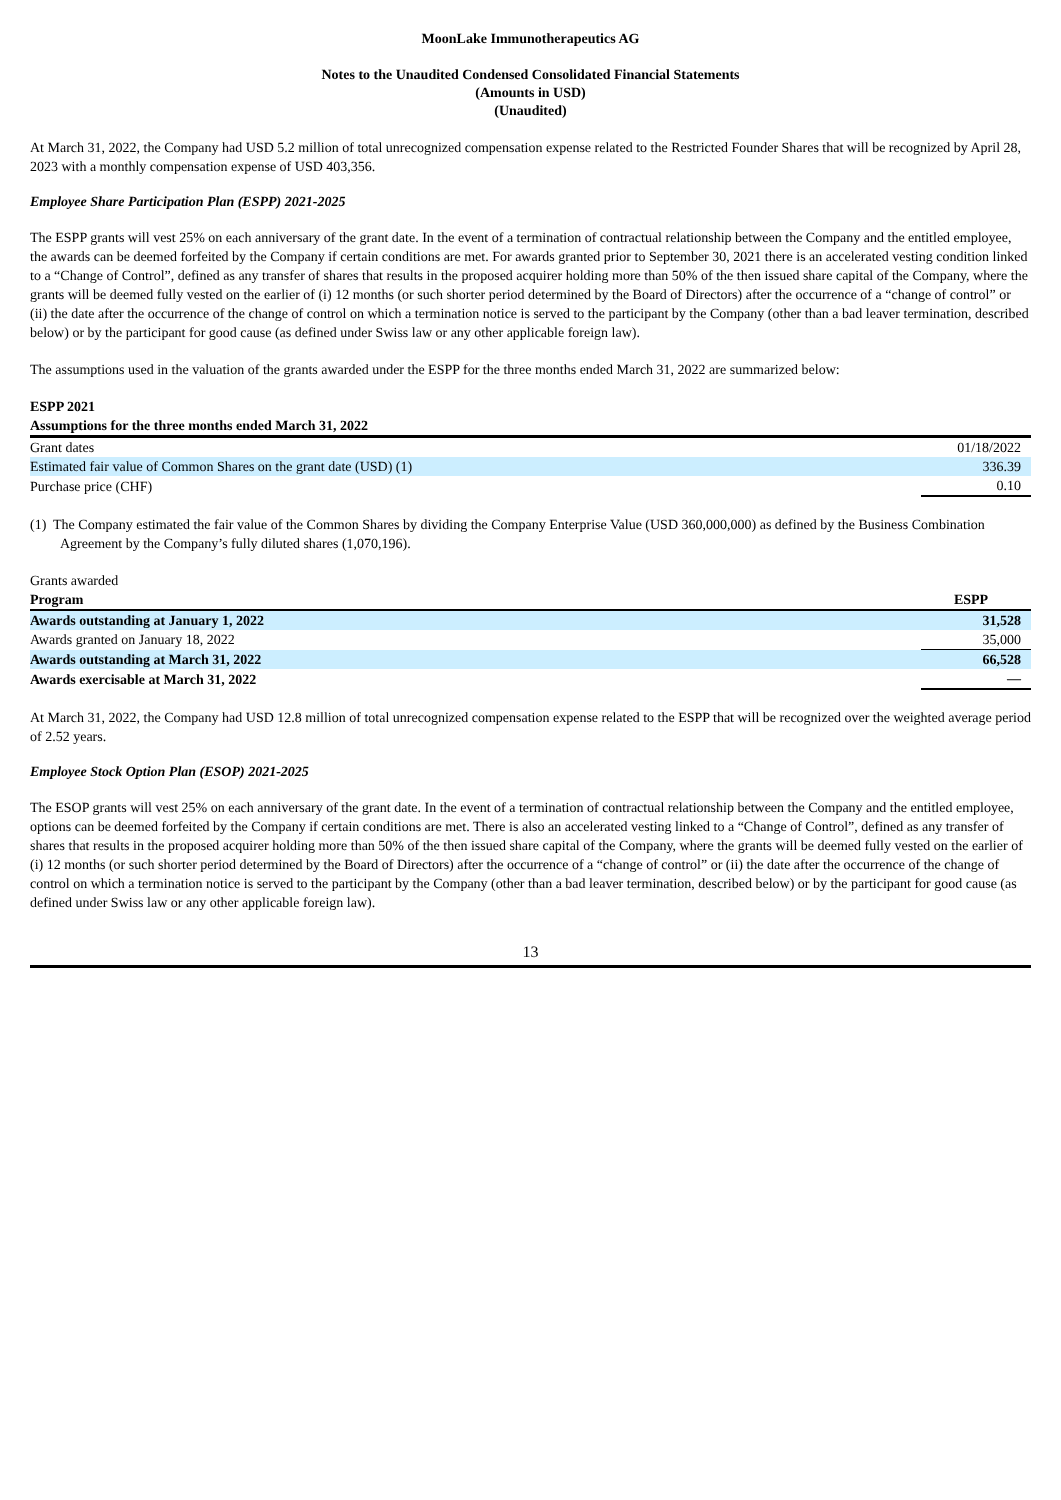MoonLake Immunotherapeutics AG
Notes to the Unaudited Condensed Consolidated Financial Statements
(Amounts in USD)
(Unaudited)
At March 31, 2022, the Company had USD 5.2 million of total unrecognized compensation expense related to the Restricted Founder Shares that will be recognized by April 28, 2023 with a monthly compensation expense of USD 403,356.
Employee Share Participation Plan (ESPP) 2021-2025
The ESPP grants will vest 25% on each anniversary of the grant date. In the event of a termination of contractual relationship between the Company and the entitled employee, the awards can be deemed forfeited by the Company if certain conditions are met. For awards granted prior to September 30, 2021 there is an accelerated vesting condition linked to a “Change of Control”, defined as any transfer of shares that results in the proposed acquirer holding more than 50% of the then issued share capital of the Company, where the grants will be deemed fully vested on the earlier of (i) 12 months (or such shorter period determined by the Board of Directors) after the occurrence of a “change of control” or (ii) the date after the occurrence of the change of control on which a termination notice is served to the participant by the Company (other than a bad leaver termination, described below) or by the participant for good cause (as defined under Swiss law or any other applicable foreign law).
The assumptions used in the valuation of the grants awarded under the ESPP for the three months ended March 31, 2022 are summarized below:
| ESPP 2021 | |
| --- | --- |
| Assumptions for the three months ended March 31, 2022 | |
| Grant dates | 01/18/2022 |
| Estimated fair value of Common Shares on the grant date (USD) (1) | 336.39 |
| Purchase price (CHF) | 0.10 |
(1) The Company estimated the fair value of the Common Shares by dividing the Company Enterprise Value (USD 360,000,000) as defined by the Business Combination Agreement by the Company’s fully diluted shares (1,070,196).
| Grants awarded | |
| Program | ESPP |
| Awards outstanding at January 1, 2022 | 31,528 |
| Awards granted on January 18, 2022 | 35,000 |
| Awards outstanding at March 31, 2022 | 66,528 |
| Awards exercisable at March 31, 2022 | — |
At March 31, 2022, the Company had USD 12.8 million of total unrecognized compensation expense related to the ESPP that will be recognized over the weighted average period of 2.52 years.
Employee Stock Option Plan (ESOP) 2021-2025
The ESOP grants will vest 25% on each anniversary of the grant date. In the event of a termination of contractual relationship between the Company and the entitled employee, options can be deemed forfeited by the Company if certain conditions are met. There is also an accelerated vesting linked to a “Change of Control”, defined as any transfer of shares that results in the proposed acquirer holding more than 50% of the then issued share capital of the Company, where the grants will be deemed fully vested on the earlier of (i) 12 months (or such shorter period determined by the Board of Directors) after the occurrence of a “change of control” or (ii) the date after the occurrence of the change of control on which a termination notice is served to the participant by the Company (other than a bad leaver termination, described below) or by the participant for good cause (as defined under Swiss law or any other applicable foreign law).
13